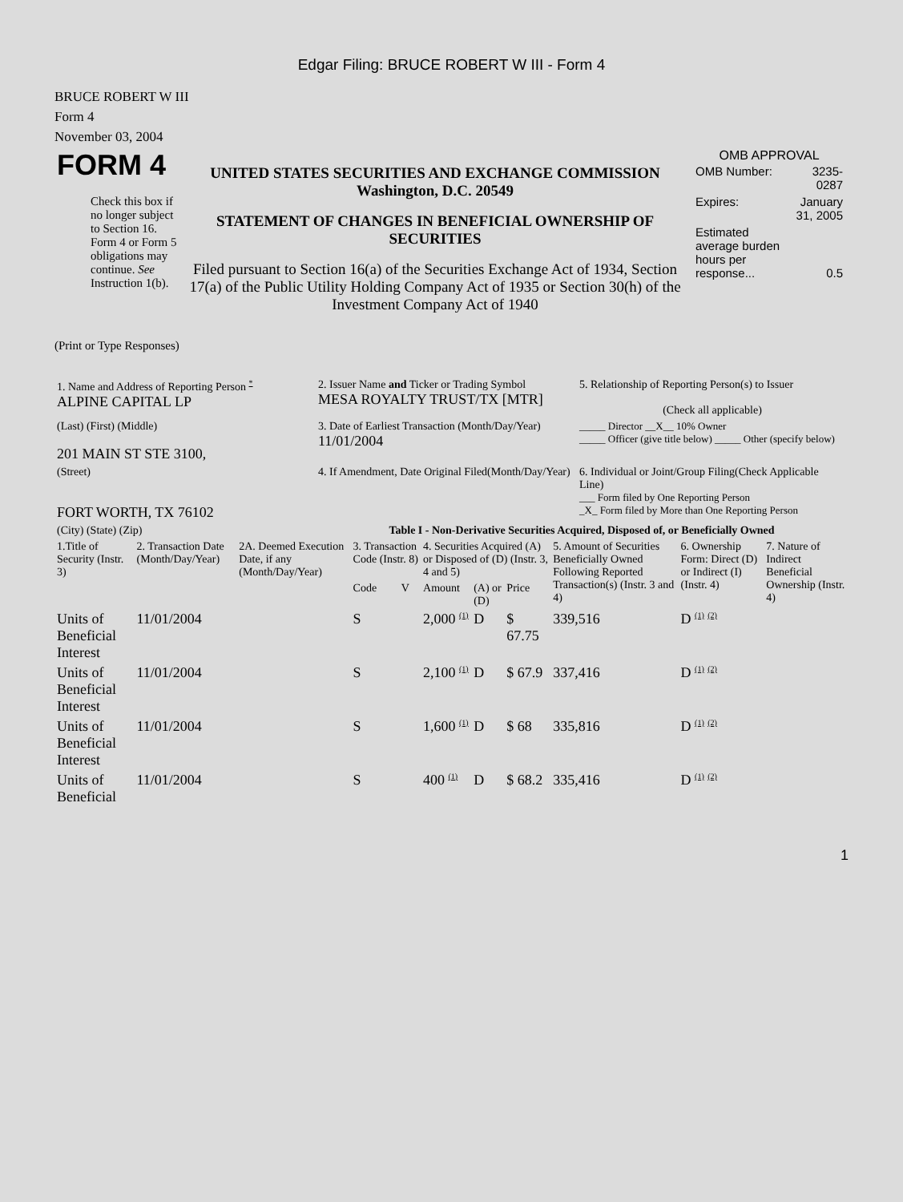Edgar Filing: BRUCE ROBERT W III - Form 4
BRUCE ROBERT W III
Form 4
November 03, 2004
| FORM 4 Check this box if no longer subject to Section 16. Form 4 or Form 5 obligations may continue. See Instruction 1(b). | UNITED STATES SECURITIES AND EXCHANGE COMMISSION Washington, D.C. 20549 STATEMENT OF CHANGES IN BENEFICIAL OWNERSHIP OF SECURITIES Filed pursuant to Section 16(a) of the Securities Exchange Act of 1934, Section 17(a) of the Public Utility Holding Company Act of 1935 or Section 30(h) of the Investment Company Act of 1940 | OMB APPROVAL / OMB Number: / 3235-0287 / / Expires: / January 31, 2005 / / Estimated average burden hours per response... / 0.5 / |
(Print or Type Responses)
| 1. Name and Address of Reporting Person <sup>*</sup> ALPINE CAPITAL LP | 2. Issuer Name and Ticker or Trading Symbol MESA ROYALTY TRUST/TX [MTR] | 5. Relationship of Reporting Person(s) to Issuer (Check all applicable) |
| (Last) (First) (Middle) 201 MAIN ST STE 3100, | 3. Date of Earliest Transaction (Month/Day/Year) 11/01/2004 | _____ Director __X__ 10% Owner _____ Officer (give title below) _____ Other (specify below) |
| (Street) FORT WORTH, TX 76102 | 4. If Amendment, Date Original Filed(Month/Day/Year) | 6. Individual or Joint/Group Filing(Check Applicable Line) ___ Form filed by One Reporting Person _X_ Form filed by More than One Reporting Person |
| (City) (State) (Zip) | Table I - Non-Derivative Securities Acquired, Disposed of, or Beneficially Owned | |
| 1.Title of Security (Instr. 3) | 2. Transaction Date (Month/Day/Year) | 2A. Deemed Execution Date, if any (Month/Day/Year) | 3. Transaction Code (Instr. 8) | | 4. Securities Acquired (A) or Disposed of (D) (Instr. 3, 4 and 5) | | | 5. Amount of Securities Beneficially Owned Following Reported Transaction(s) (Instr. 3 and 4) | 6. Ownership Form: Direct (D) or Indirect (I) (Instr. 4) | 7. Nature of Indirect Beneficial Ownership (Instr. 4) |
| --- | --- | --- | --- | --- | --- | --- | --- | --- | --- | --- |
| | | | Code | V | Amount | (A) or (D) | Price | | | |
| Units of Beneficial Interest | 11/01/2004 | | S | | 2,000 <sup>(1)</sup> | D | $ 67.75 | 339,516 | D <sup>(1)</sup> <sup>(2)</sup> | |
| Units of Beneficial Interest | 11/01/2004 | | S | | 2,100 <sup>(1)</sup> | D | $ 67.9 | 337,416 | D <sup>(1)</sup> <sup>(2)</sup> | |
| Units of Beneficial Interest | 11/01/2004 | | S | | 1,600 <sup>(1)</sup> | D | $ 68 | 335,816 | D <sup>(1)</sup> <sup>(2)</sup> | |
| Units of Beneficial | 11/01/2004 | | S | | 400 <sup>(1)</sup> | D | $ 68.2 | 335,416 | D <sup>(1)</sup> <sup>(2)</sup> | |
1